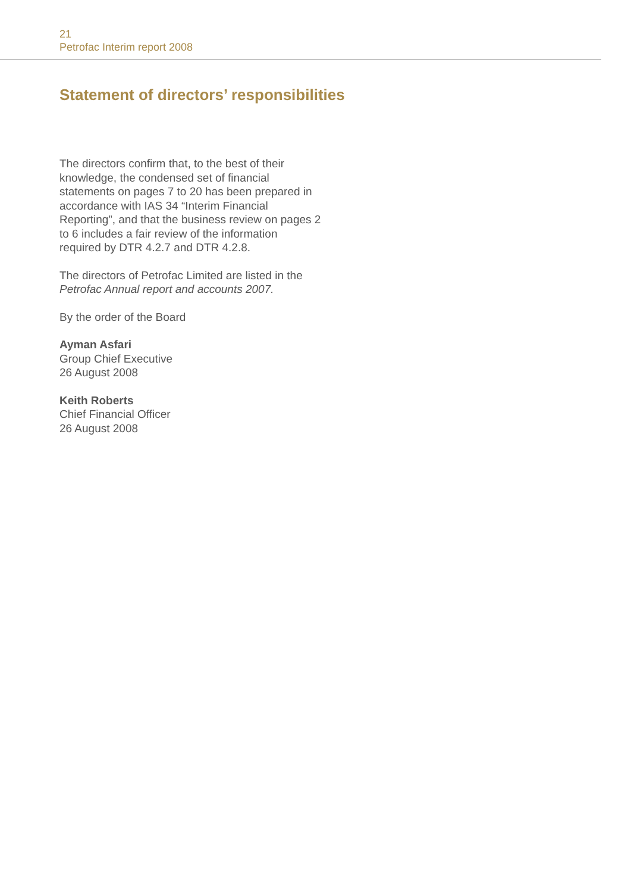21
Petrofac Interim report 2008
Statement of directors’ responsibilities
The directors confirm that, to the best of their knowledge, the condensed set of financial statements on pages 7 to 20 has been prepared in accordance with IAS 34 “Interim Financial Reporting”, and that the business review on pages 2 to 6 includes a fair review of the information required by DTR 4.2.7 and DTR 4.2.8.
The directors of Petrofac Limited are listed in the Petrofac Annual report and accounts 2007.
By the order of the Board
Ayman Asfari
Group Chief Executive
26 August 2008
Keith Roberts
Chief Financial Officer
26 August 2008